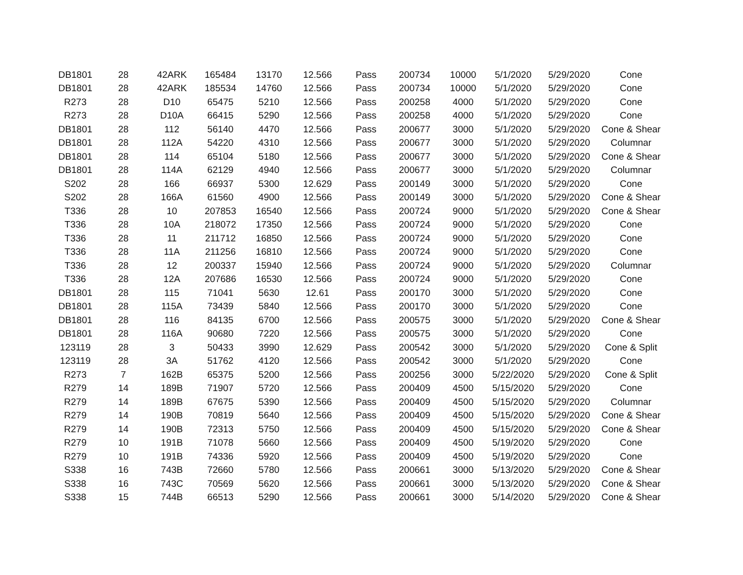| DB1801 | 28 | 42ARK | 165484 | 13170 | 12.566 | Pass | 200734 | 10000 | 5/1/2020 | 5/29/2020 | Cone |
| DB1801 | 28 | 42ARK | 185534 | 14760 | 12.566 | Pass | 200734 | 10000 | 5/1/2020 | 5/29/2020 | Cone |
| R273 | 28 | D10 | 65475 | 5210 | 12.566 | Pass | 200258 | 4000 | 5/1/2020 | 5/29/2020 | Cone |
| R273 | 28 | D10A | 66415 | 5290 | 12.566 | Pass | 200258 | 4000 | 5/1/2020 | 5/29/2020 | Cone |
| DB1801 | 28 | 112 | 56140 | 4470 | 12.566 | Pass | 200677 | 3000 | 5/1/2020 | 5/29/2020 | Cone & Shear |
| DB1801 | 28 | 112A | 54220 | 4310 | 12.566 | Pass | 200677 | 3000 | 5/1/2020 | 5/29/2020 | Columnar |
| DB1801 | 28 | 114 | 65104 | 5180 | 12.566 | Pass | 200677 | 3000 | 5/1/2020 | 5/29/2020 | Cone & Shear |
| DB1801 | 28 | 114A | 62129 | 4940 | 12.566 | Pass | 200677 | 3000 | 5/1/2020 | 5/29/2020 | Columnar |
| S202 | 28 | 166 | 66937 | 5300 | 12.629 | Pass | 200149 | 3000 | 5/1/2020 | 5/29/2020 | Cone |
| S202 | 28 | 166A | 61560 | 4900 | 12.566 | Pass | 200149 | 3000 | 5/1/2020 | 5/29/2020 | Cone & Shear |
| T336 | 28 | 10 | 207853 | 16540 | 12.566 | Pass | 200724 | 9000 | 5/1/2020 | 5/29/2020 | Cone & Shear |
| T336 | 28 | 10A | 218072 | 17350 | 12.566 | Pass | 200724 | 9000 | 5/1/2020 | 5/29/2020 | Cone |
| T336 | 28 | 11 | 211712 | 16850 | 12.566 | Pass | 200724 | 9000 | 5/1/2020 | 5/29/2020 | Cone |
| T336 | 28 | 11A | 211256 | 16810 | 12.566 | Pass | 200724 | 9000 | 5/1/2020 | 5/29/2020 | Cone |
| T336 | 28 | 12 | 200337 | 15940 | 12.566 | Pass | 200724 | 9000 | 5/1/2020 | 5/29/2020 | Columnar |
| T336 | 28 | 12A | 207686 | 16530 | 12.566 | Pass | 200724 | 9000 | 5/1/2020 | 5/29/2020 | Cone |
| DB1801 | 28 | 115 | 71041 | 5630 | 12.61 | Pass | 200170 | 3000 | 5/1/2020 | 5/29/2020 | Cone |
| DB1801 | 28 | 115A | 73439 | 5840 | 12.566 | Pass | 200170 | 3000 | 5/1/2020 | 5/29/2020 | Cone |
| DB1801 | 28 | 116 | 84135 | 6700 | 12.566 | Pass | 200575 | 3000 | 5/1/2020 | 5/29/2020 | Cone & Shear |
| DB1801 | 28 | 116A | 90680 | 7220 | 12.566 | Pass | 200575 | 3000 | 5/1/2020 | 5/29/2020 | Cone |
| 123119 | 28 | 3 | 50433 | 3990 | 12.629 | Pass | 200542 | 3000 | 5/1/2020 | 5/29/2020 | Cone & Split |
| 123119 | 28 | 3A | 51762 | 4120 | 12.566 | Pass | 200542 | 3000 | 5/1/2020 | 5/29/2020 | Cone |
| R273 | 7 | 162B | 65375 | 5200 | 12.566 | Pass | 200256 | 3000 | 5/22/2020 | 5/29/2020 | Cone & Split |
| R279 | 14 | 189B | 71907 | 5720 | 12.566 | Pass | 200409 | 4500 | 5/15/2020 | 5/29/2020 | Cone |
| R279 | 14 | 189B | 67675 | 5390 | 12.566 | Pass | 200409 | 4500 | 5/15/2020 | 5/29/2020 | Columnar |
| R279 | 14 | 190B | 70819 | 5640 | 12.566 | Pass | 200409 | 4500 | 5/15/2020 | 5/29/2020 | Cone & Shear |
| R279 | 14 | 190B | 72313 | 5750 | 12.566 | Pass | 200409 | 4500 | 5/15/2020 | 5/29/2020 | Cone & Shear |
| R279 | 10 | 191B | 71078 | 5660 | 12.566 | Pass | 200409 | 4500 | 5/19/2020 | 5/29/2020 | Cone |
| R279 | 10 | 191B | 74336 | 5920 | 12.566 | Pass | 200409 | 4500 | 5/19/2020 | 5/29/2020 | Cone |
| S338 | 16 | 743B | 72660 | 5780 | 12.566 | Pass | 200661 | 3000 | 5/13/2020 | 5/29/2020 | Cone & Shear |
| S338 | 16 | 743C | 70569 | 5620 | 12.566 | Pass | 200661 | 3000 | 5/13/2020 | 5/29/2020 | Cone & Shear |
| S338 | 15 | 744B | 66513 | 5290 | 12.566 | Pass | 200661 | 3000 | 5/14/2020 | 5/29/2020 | Cone & Shear |